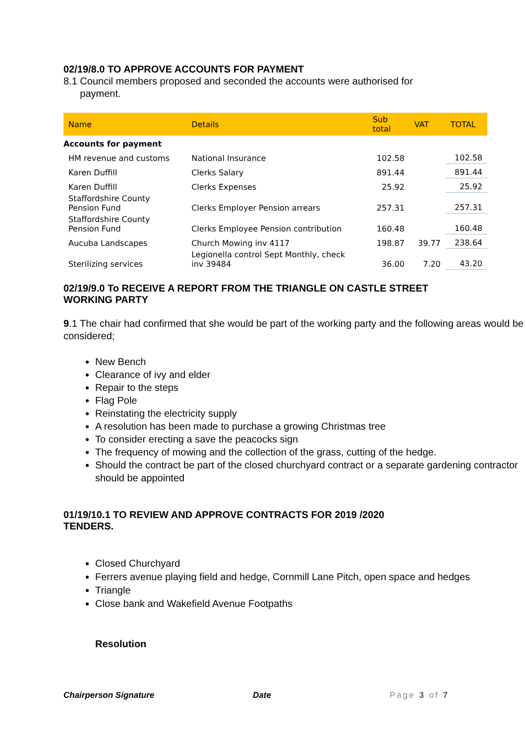02/19/8.0 TO APPROVE ACCOUNTS FOR PAYMENT
8.1 Council members proposed and seconded the accounts were authorised for
payment.
| Name | Details | Sub total | VAT | TOTAL |
| --- | --- | --- | --- | --- |
| Accounts for payment | | | | |
| HM revenue and customs | National Insurance | 102.58 | | 102.58 |
| Karen Duffill | Clerks Salary | 891.44 | | 891.44 |
| Karen Duffill | Clerks Expenses | 25.92 | | 25.92 |
| Staffordshire County Pension Fund | Clerks Employer Pension arrears | 257.31 | | 257.31 |
| Staffordshire County Pension Fund | Clerks Employee Pension contribution | 160.48 | | 160.48 |
| Aucuba Landscapes | Church Mowing inv 4117 | 198.87 | 39.77 | 238.64 |
| Sterilizing services | Legionella control Sept Monthly, check inv 39484 | 36.00 | 7.20 | 43.20 |
02/19/9.0 To RECEIVE A REPORT FROM THE TRIANGLE ON CASTLE STREET
WORKING PARTY
9.1 The chair had confirmed that she would be part of the working party and the following areas would be considered;
New Bench
Clearance of ivy and elder
Repair to the steps
Flag Pole
Reinstating the electricity supply
A resolution has been made to purchase a growing Christmas tree
To consider erecting a save the peacocks sign
The frequency of mowing and the collection of the grass, cutting of the hedge.
Should the contract be part of the closed churchyard contract or a separate gardening contractor should be appointed
01/19/10.1 TO REVIEW AND APPROVE CONTRACTS FOR 2019 /2020
TENDERS.
Closed Churchyard
Ferrers avenue playing field and hedge, Cornmill Lane Pitch, open space and hedges
Triangle
Close bank and Wakefield Avenue Footpaths
Resolution
Chairperson Signature Date Page 3 of 7